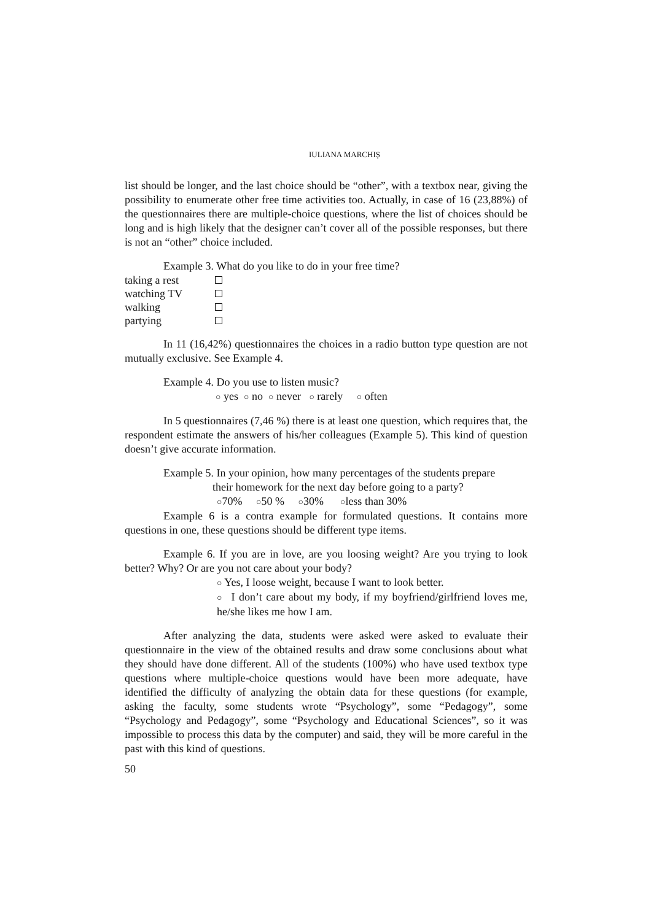IULIANA MARCHIȘ
list should be longer, and the last choice should be “other”, with a textbox near, giving the possibility to enumerate other free time activities too. Actually, in case of 16 (23,88%) of the questionnaires there are multiple-choice questions, where the list of choices should be long and is high likely that the designer can’t cover all of the possible responses, but there is not an “other” choice included.
Example 3. What do you like to do in your free time?
| taking a rest | |
| watching TV | |
| walking | |
| partying | |
In 11 (16,42%) questionnaires the choices in a radio button type question are not mutually exclusive. See Example 4.
Example 4. Do you use to listen music?
○ yes ○ no ○ never ○ rarely ○ often
In 5 questionnaires (7,46 %) there is at least one question, which requires that, the respondent estimate the answers of his/her colleagues (Example 5). This kind of question doesn’t give accurate information.
Example 5. In your opinion, how many percentages of the students prepare
their homework for the next day before going to a party?
○70% ○50 % ○30% ○less than 30%
Example 6 is a contra example for formulated questions. It contains more questions in one, these questions should be different type items.
Example 6. If you are in love, are you loosing weight? Are you trying to look better? Why? Or are you not care about your body?
○ Yes, I loose weight, because I want to look better.
○ I don’t care about my body, if my boyfriend/girlfriend loves me, he/she likes me how I am.
After analyzing the data, students were asked were asked to evaluate their questionnaire in the view of the obtained results and draw some conclusions about what they should have done different. All of the students (100%) who have used textbox type questions where multiple-choice questions would have been more adequate, have identified the difficulty of analyzing the obtain data for these questions (for example, asking the faculty, some students wrote “Psychology”, some “Pedagogy”, some “Psychology and Pedagogy”, some “Psychology and Educational Sciences”, so it was impossible to process this data by the computer) and said, they will be more careful in the past with this kind of questions.
50